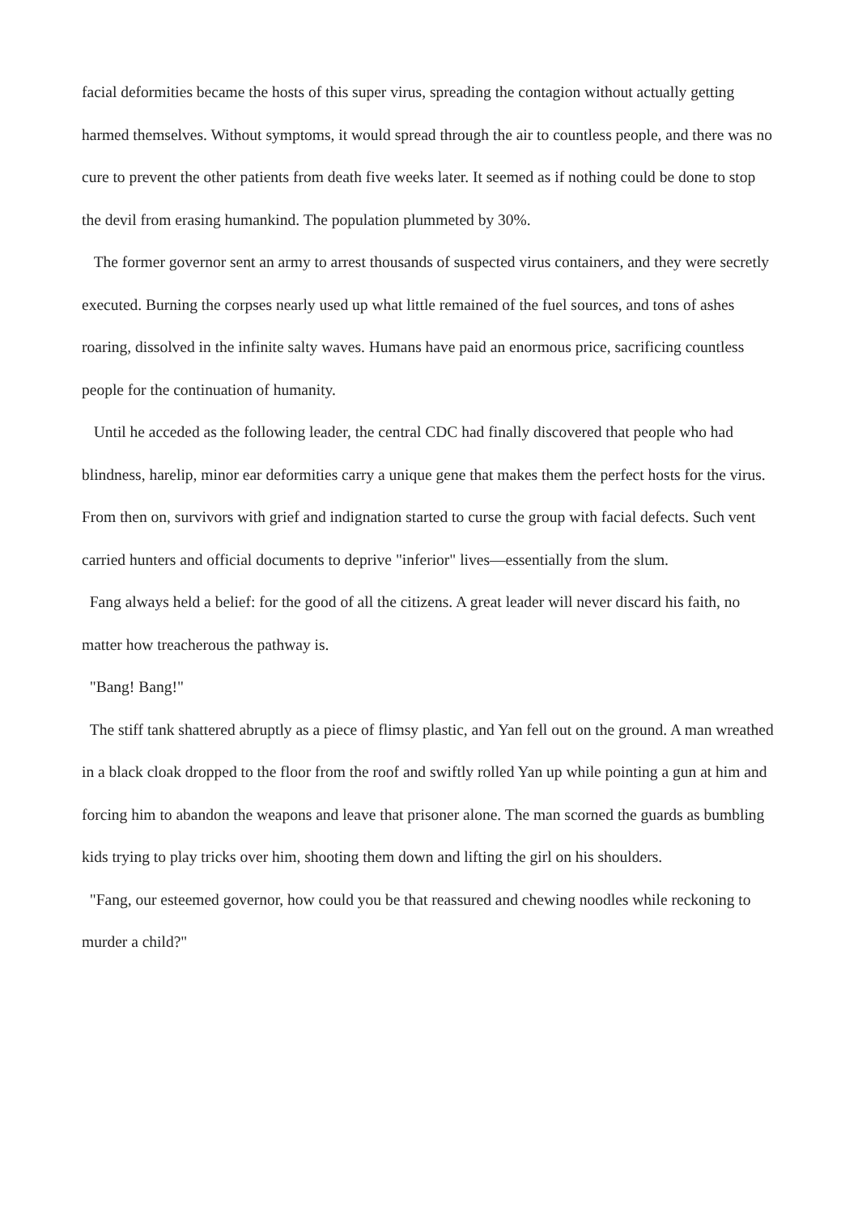facial deformities became the hosts of this super virus, spreading the contagion without actually getting harmed themselves. Without symptoms, it would spread through the air to countless people, and there was no cure to prevent the other patients from death five weeks later. It seemed as if nothing could be done to stop the devil from erasing humankind. The population plummeted by 30%.
The former governor sent an army to arrest thousands of suspected virus containers, and they were secretly executed. Burning the corpses nearly used up what little remained of the fuel sources, and tons of ashes roaring, dissolved in the infinite salty waves. Humans have paid an enormous price, sacrificing countless people for the continuation of humanity.
Until he acceded as the following leader, the central CDC had finally discovered that people who had blindness, harelip, minor ear deformities carry a unique gene that makes them the perfect hosts for the virus. From then on, survivors with grief and indignation started to curse the group with facial defects. Such vent carried hunters and official documents to deprive "inferior" lives—essentially from the slum.
Fang always held a belief: for the good of all the citizens. A great leader will never discard his faith, no matter how treacherous the pathway is.
"Bang! Bang!"
The stiff tank shattered abruptly as a piece of flimsy plastic, and Yan fell out on the ground. A man wreathed in a black cloak dropped to the floor from the roof and swiftly rolled Yan up while pointing a gun at him and forcing him to abandon the weapons and leave that prisoner alone. The man scorned the guards as bumbling kids trying to play tricks over him, shooting them down and lifting the girl on his shoulders.
"Fang, our esteemed governor, how could you be that reassured and chewing noodles while reckoning to murder a child?"